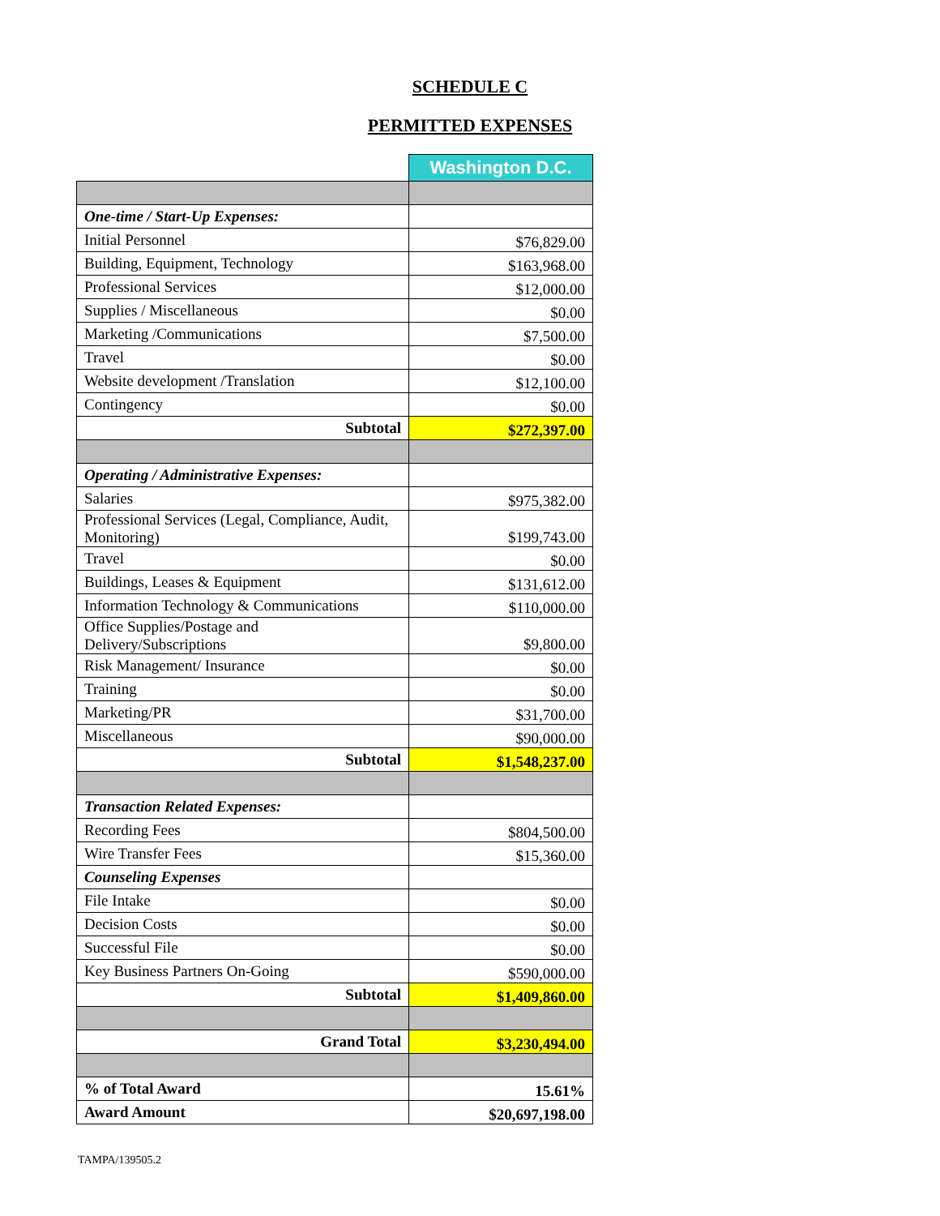SCHEDULE C
PERMITTED EXPENSES
| | Washington D.C. |
| One-time / Start-Up Expenses: | |
| Initial Personnel | $76,829.00 |
| Building, Equipment, Technology | $163,968.00 |
| Professional Services | $12,000.00 |
| Supplies / Miscellaneous | $0.00 |
| Marketing /Communications | $7,500.00 |
| Travel | $0.00 |
| Website development /Translation | $12,100.00 |
| Contingency | $0.00 |
| Subtotal | $272,397.00 |
| Operating / Administrative Expenses: | |
| Salaries | $975,382.00 |
| Professional Services (Legal, Compliance, Audit, Monitoring) | $199,743.00 |
| Travel | $0.00 |
| Buildings, Leases & Equipment | $131,612.00 |
| Information Technology & Communications | $110,000.00 |
| Office Supplies/Postage and Delivery/Subscriptions | $9,800.00 |
| Risk Management/ Insurance | $0.00 |
| Training | $0.00 |
| Marketing/PR | $31,700.00 |
| Miscellaneous | $90,000.00 |
| Subtotal | $1,548,237.00 |
| Transaction Related Expenses: | |
| Recording Fees | $804,500.00 |
| Wire Transfer Fees | $15,360.00 |
| Counseling Expenses | |
| File Intake | $0.00 |
| Decision Costs | $0.00 |
| Successful File | $0.00 |
| Key Business Partners On-Going | $590,000.00 |
| Subtotal | $1,409,860.00 |
| Grand Total | $3,230,494.00 |
| % of Total Award | 15.61% |
| Award Amount | $20,697,198.00 |
TAMPA/139505.2